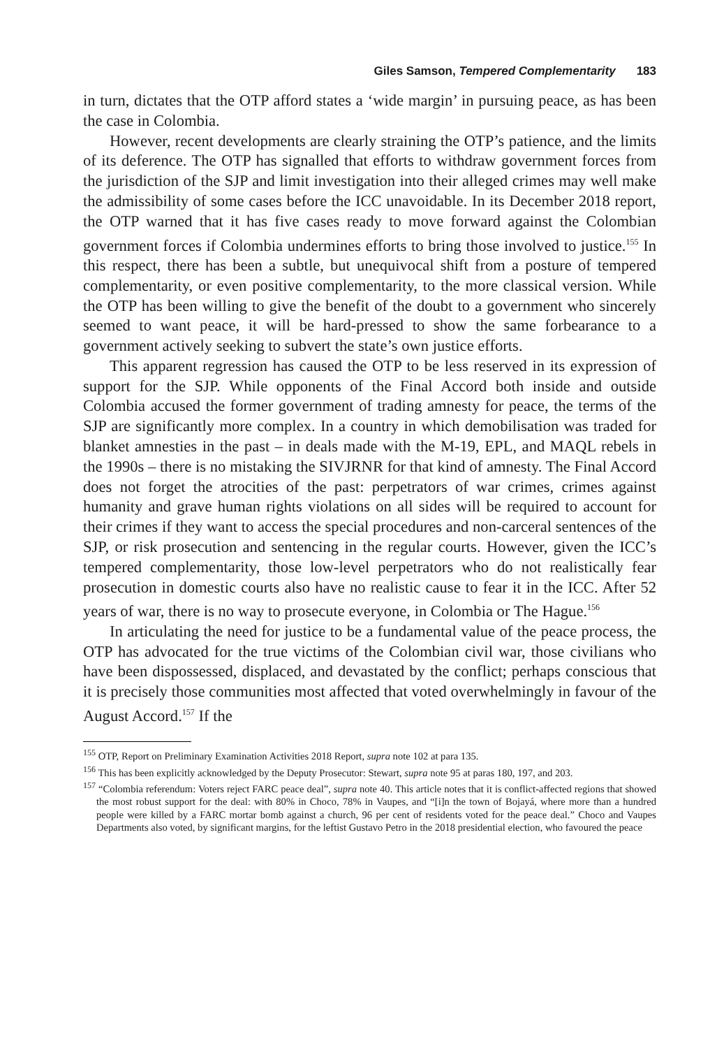Giles Samson, Tempered Complementarity 183
in turn, dictates that the OTP afford states a ‘wide margin’ in pursuing peace, as has been the case in Colombia.
However, recent developments are clearly straining the OTP’s patience, and the limits of its deference. The OTP has signalled that efforts to withdraw government forces from the jurisdiction of the SJP and limit investigation into their alleged crimes may well make the admissibility of some cases before the ICC unavoidable. In its December 2018 report, the OTP warned that it has five cases ready to move forward against the Colombian government forces if Colombia undermines efforts to bring those involved to justice.<sup>155</sup> In this respect, there has been a subtle, but unequivocal shift from a posture of tempered complementarity, or even positive complementarity, to the more classical version. While the OTP has been willing to give the benefit of the doubt to a government who sincerely seemed to want peace, it will be hard-pressed to show the same forbearance to a government actively seeking to subvert the state’s own justice efforts.
This apparent regression has caused the OTP to be less reserved in its expression of support for the SJP. While opponents of the Final Accord both inside and outside Colombia accused the former government of trading amnesty for peace, the terms of the SJP are significantly more complex. In a country in which demobilisation was traded for blanket amnesties in the past – in deals made with the M-19, EPL, and MAQL rebels in the 1990s – there is no mistaking the SIVJRNR for that kind of amnesty. The Final Accord does not forget the atrocities of the past: perpetrators of war crimes, crimes against humanity and grave human rights violations on all sides will be required to account for their crimes if they want to access the special procedures and non-carceral sentences of the SJP, or risk prosecution and sentencing in the regular courts. However, given the ICC’s tempered complementarity, those low-level perpetrators who do not realistically fear prosecution in domestic courts also have no realistic cause to fear it in the ICC. After 52 years of war, there is no way to prosecute everyone, in Colombia or The Hague.<sup>156</sup>
In articulating the need for justice to be a fundamental value of the peace process, the OTP has advocated for the true victims of the Colombian civil war, those civilians who have been dispossessed, displaced, and devastated by the conflict; perhaps conscious that it is precisely those communities most affected that voted overwhelmingly in favour of the August Accord.<sup>157</sup> If the
<sup>155</sup> OTP, Report on Preliminary Examination Activities 2018 Report, supra note 102 at para 135.
<sup>156</sup> This has been explicitly acknowledged by the Deputy Prosecutor: Stewart, supra note 95 at paras 180, 197, and 203.
<sup>157</sup> “Colombia referendum: Voters reject FARC peace deal”, supra note 40. This article notes that it is conflict-affected regions that showed the most robust support for the deal: with 80% in Choco, 78% in Vaupes, and “[i]n the town of Bojayá, where more than a hundred people were killed by a FARC mortar bomb against a church, 96 per cent of residents voted for the peace deal.” Choco and Vaupes Departments also voted, by significant margins, for the leftist Gustavo Petro in the 2018 presidential election, who favoured the peace